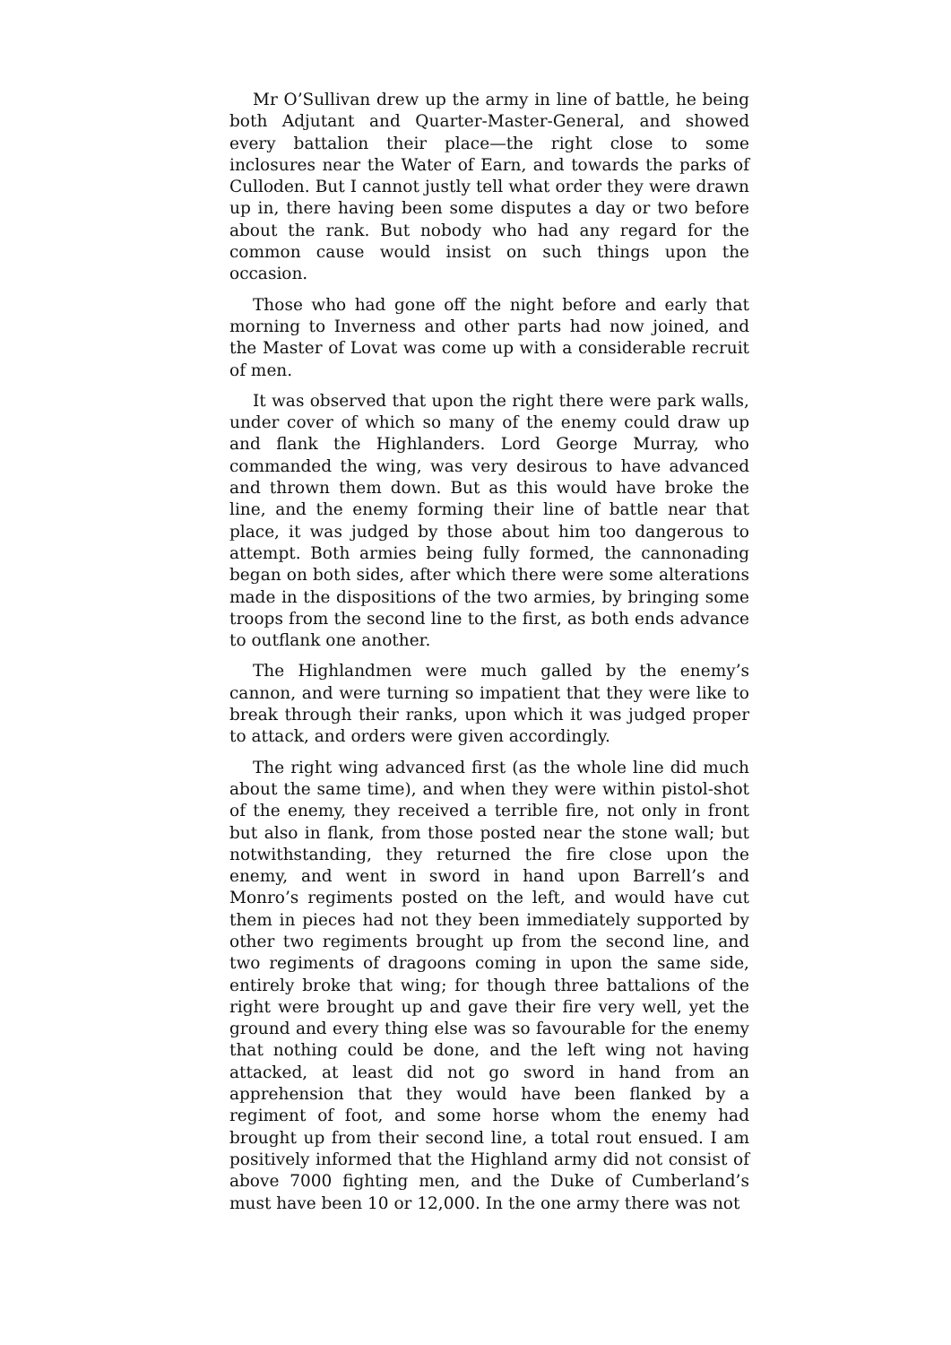Mr O’Sullivan drew up the army in line of battle, he being both Adjutant and Quarter-Master-General, and showed every battalion their place—the right close to some inclosures near the Water of Earn, and towards the parks of Culloden. But I cannot justly tell what order they were drawn up in, there having been some disputes a day or two before about the rank. But nobody who had any regard for the common cause would insist on such things upon the occasion.
Those who had gone off the night before and early that morning to Inverness and other parts had now joined, and the Master of Lovat was come up with a considerable recruit of men.
It was observed that upon the right there were park walls, under cover of which so many of the enemy could draw up and flank the Highlanders. Lord George Murray, who commanded the wing, was very desirous to have advanced and thrown them down. But as this would have broke the line, and the enemy forming their line of battle near that place, it was judged by those about him too dangerous to attempt. Both armies being fully formed, the cannonading began on both sides, after which there were some alterations made in the dispositions of the two armies, by bringing some troops from the second line to the first, as both ends advance to outflank one another.
The Highlandmen were much galled by the enemy’s cannon, and were turning so impatient that they were like to break through their ranks, upon which it was judged proper to attack, and orders were given accordingly.
The right wing advanced first (as the whole line did much about the same time), and when they were within pistol-shot of the enemy, they received a terrible fire, not only in front but also in flank, from those posted near the stone wall; but notwithstanding, they returned the fire close upon the enemy, and went in sword in hand upon Barrell’s and Monro’s regiments posted on the left, and would have cut them in pieces had not they been immediately supported by other two regiments brought up from the second line, and two regiments of dragoons coming in upon the same side, entirely broke that wing; for though three battalions of the right were brought up and gave their fire very well, yet the ground and every thing else was so favourable for the enemy that nothing could be done, and the left wing not having attacked, at least did not go sword in hand from an apprehension that they would have been flanked by a regiment of foot, and some horse whom the enemy had brought up from their second line, a total rout ensued. I am positively informed that the Highland army did not consist of above 7000 fighting men, and the Duke of Cumberland’s must have been 10 or 12,000. In the one army there was not